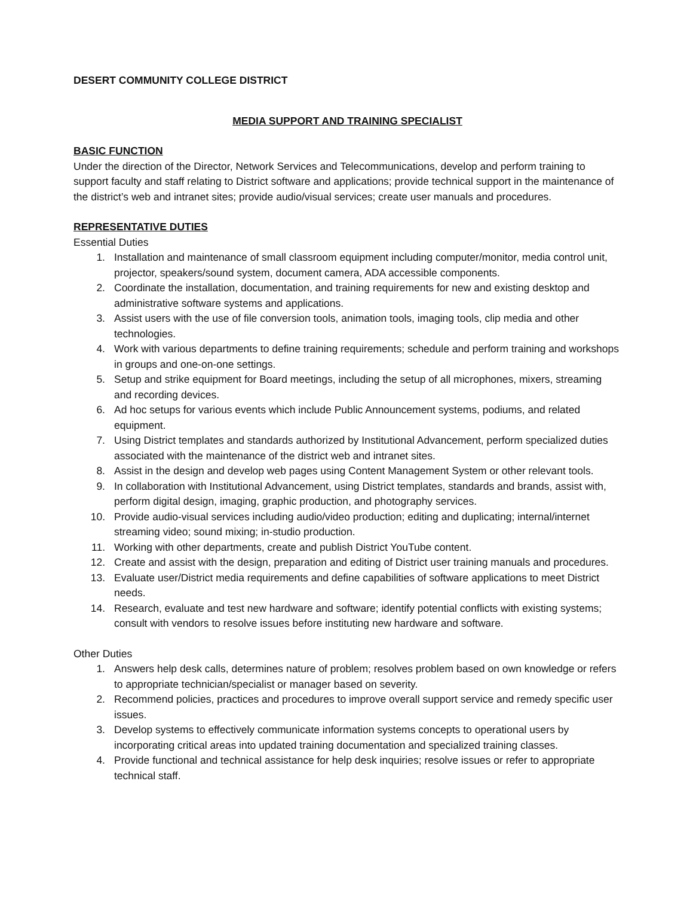DESERT COMMUNITY COLLEGE DISTRICT
MEDIA SUPPORT AND TRAINING SPECIALIST
BASIC FUNCTION
Under the direction of the Director, Network Services and Telecommunications, develop and perform training to support faculty and staff relating to District software and applications; provide technical support in the maintenance of the district’s web and intranet sites; provide audio/visual services; create user manuals and procedures.
REPRESENTATIVE DUTIES
Essential Duties
1. Installation and maintenance of small classroom equipment including computer/monitor, media control unit, projector, speakers/sound system, document camera, ADA accessible components.
2. Coordinate the installation, documentation, and training requirements for new and existing desktop and administrative software systems and applications.
3. Assist users with the use of file conversion tools, animation tools, imaging tools, clip media and other technologies.
4. Work with various departments to define training requirements; schedule and perform training and workshops in groups and one-on-one settings.
5. Setup and strike equipment for Board meetings, including the setup of all microphones, mixers, streaming and recording devices.
6. Ad hoc setups for various events which include Public Announcement systems, podiums, and related equipment.
7. Using District templates and standards authorized by Institutional Advancement, perform specialized duties associated with the maintenance of the district web and intranet sites.
8. Assist in the design and develop web pages using Content Management System or other relevant tools.
9. In collaboration with Institutional Advancement, using District templates, standards and brands, assist with, perform digital design, imaging, graphic production, and photography services.
10. Provide audio-visual services including audio/video production; editing and duplicating; internal/internet streaming video; sound mixing; in-studio production.
11. Working with other departments, create and publish District YouTube content.
12. Create and assist with the design, preparation and editing of District user training manuals and procedures.
13. Evaluate user/District media requirements and define capabilities of software applications to meet District needs.
14. Research, evaluate and test new hardware and software; identify potential conflicts with existing systems; consult with vendors to resolve issues before instituting new hardware and software.
Other Duties
1. Answers help desk calls, determines nature of problem; resolves problem based on own knowledge or refers to appropriate technician/specialist or manager based on severity.
2. Recommend policies, practices and procedures to improve overall support service and remedy specific user issues.
3. Develop systems to effectively communicate information systems concepts to operational users by incorporating critical areas into updated training documentation and specialized training classes.
4. Provide functional and technical assistance for help desk inquiries; resolve issues or refer to appropriate technical staff.